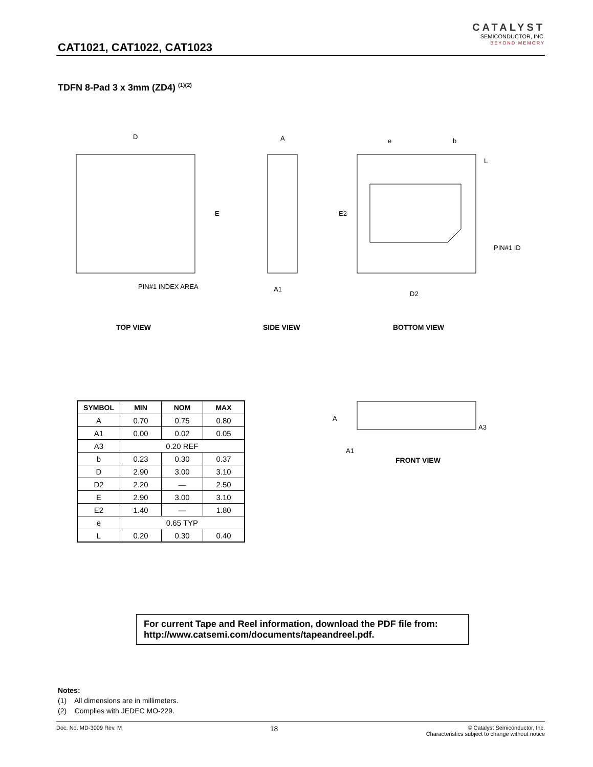CAT1021, CAT1022, CAT1023
CATALYST
SEMICONDUCTOR, INC.
BEYOND MEMORY
TDFN 8-Pad 3 x 3mm (ZD4) <sup>(1)(2)</sup>
D
E
PIN#1 INDEX AREA
A
A1
e
b
L
E2
PIN#1 ID
D2
TOP VIEW
SIDE VIEW
BOTTOM VIEW
FRONT VIEW
A
A1
A3
| SYMBOL | MIN | NOM | MAX |
| --- | --- | --- | --- |
| A | 0.70 | 0.75 | 0.80 |
| A1 | 0.00 | 0.02 | 0.05 |
| A3 | 0.20 REF | | |
| b | 0.23 | 0.30 | 0.37 |
| D | 2.90 | 3.00 | 3.10 |
| D2 | 2.20 | — | 2.50 |
| E | 2.90 | 3.00 | 3.10 |
| E2 | 1.40 | — | 1.80 |
| e | 0.65 TYP | | |
| L | 0.20 | 0.30 | 0.40 |
For current Tape and Reel information, download the PDF file from:
http://www.catsemi.com/documents/tapeandreel.pdf.
Notes:
(1) All dimensions are in millimeters.
(2) Complies with JEDEC MO-229.
Doc. No. MD-3009 Rev. M 18 © Catalyst Semiconductor, Inc.
Characteristics subject to change without notice